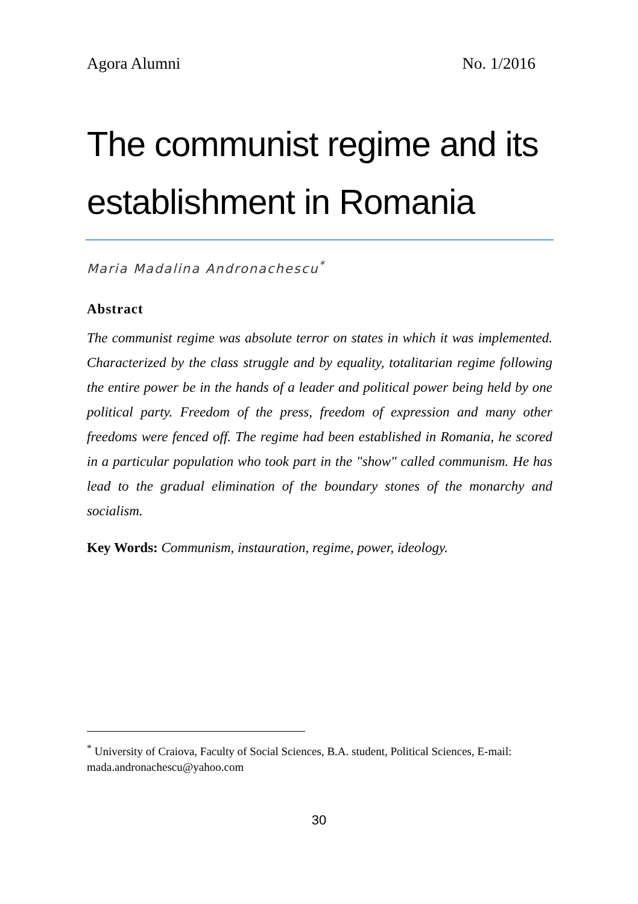Agora Alumni No. 1/2016
The communist regime and its establishment in Romania
Maria Madalina Andronachescu<sup>*</sup>
Abstract
The communist regime was absolute terror on states in which it was implemented. Characterized by the class struggle and by equality, totalitarian regime following the entire power be in the hands of a leader and political power being held by one political party. Freedom of the press, freedom of expression and many other freedoms were fenced off. The regime had been established in Romania, he scored in a particular population who took part in the "show" called communism. He has lead to the gradual elimination of the boundary stones of the monarchy and socialism.
Key Words: Communism, instauration, regime, power, ideology.
<sup>*</sup> University of Craiova, Faculty of Social Sciences, B.A. student, Political Sciences, E-mail: mada.andronachescu@yahoo.com
30